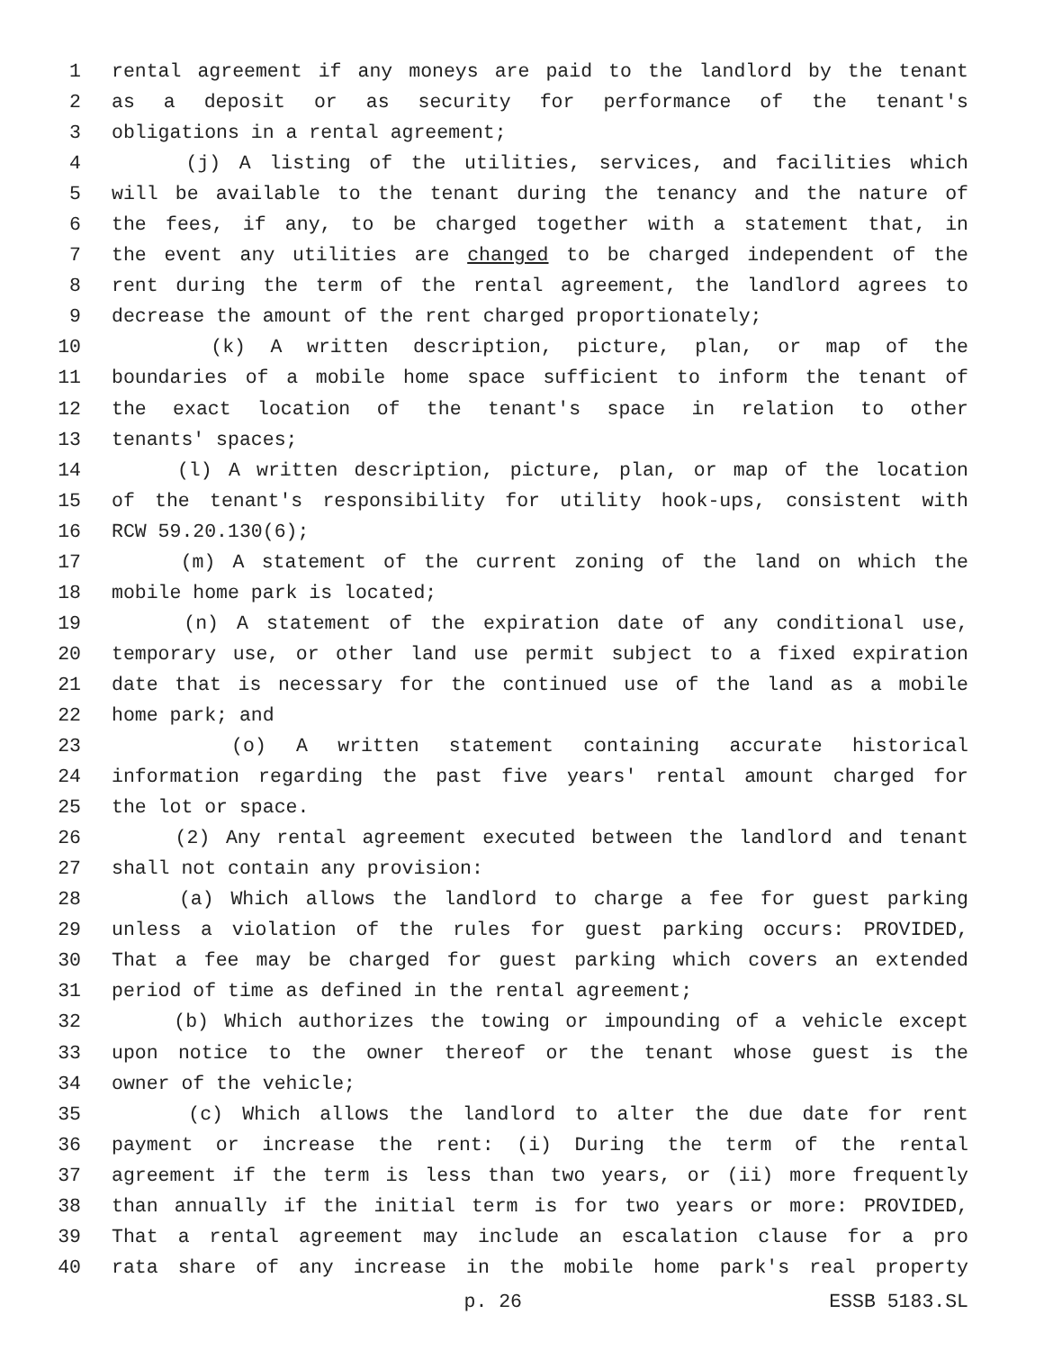1 rental agreement if any moneys are paid to the landlord by the tenant
2 as a deposit or as security for performance of the tenant's
3 obligations in a rental agreement;
4 (j) A listing of the utilities, services, and facilities which
5 will be available to the tenant during the tenancy and the nature of
6 the fees, if any, to be charged together with a statement that, in
7 the event any utilities are changed to be charged independent of the
8 rent during the term of the rental agreement, the landlord agrees to
9 decrease the amount of the rent charged proportionately;
10 (k) A written description, picture, plan, or map of the
11 boundaries of a mobile home space sufficient to inform the tenant of
12 the exact location of the tenant's space in relation to other
13 tenants' spaces;
14 (l) A written description, picture, plan, or map of the location
15 of the tenant's responsibility for utility hook-ups, consistent with
16 RCW 59.20.130(6);
17 (m) A statement of the current zoning of the land on which the
18 mobile home park is located;
19 (n) A statement of the expiration date of any conditional use,
20 temporary use, or other land use permit subject to a fixed expiration
21 date that is necessary for the continued use of the land as a mobile
22 home park; and
23 (o) A written statement containing accurate historical
24 information regarding the past five years' rental amount charged for
25 the lot or space.
26 (2) Any rental agreement executed between the landlord and tenant
27 shall not contain any provision:
28 (a) Which allows the landlord to charge a fee for guest parking
29 unless a violation of the rules for guest parking occurs: PROVIDED,
30 That a fee may be charged for guest parking which covers an extended
31 period of time as defined in the rental agreement;
32 (b) Which authorizes the towing or impounding of a vehicle except
33 upon notice to the owner thereof or the tenant whose guest is the
34 owner of the vehicle;
35 (c) Which allows the landlord to alter the due date for rent
36 payment or increase the rent: (i) During the term of the rental
37 agreement if the term is less than two years, or (ii) more frequently
38 than annually if the initial term is for two years or more: PROVIDED,
39 That a rental agreement may include an escalation clause for a pro
40 rata share of any increase in the mobile home park's real property
p. 26 ESSB 5183.SL